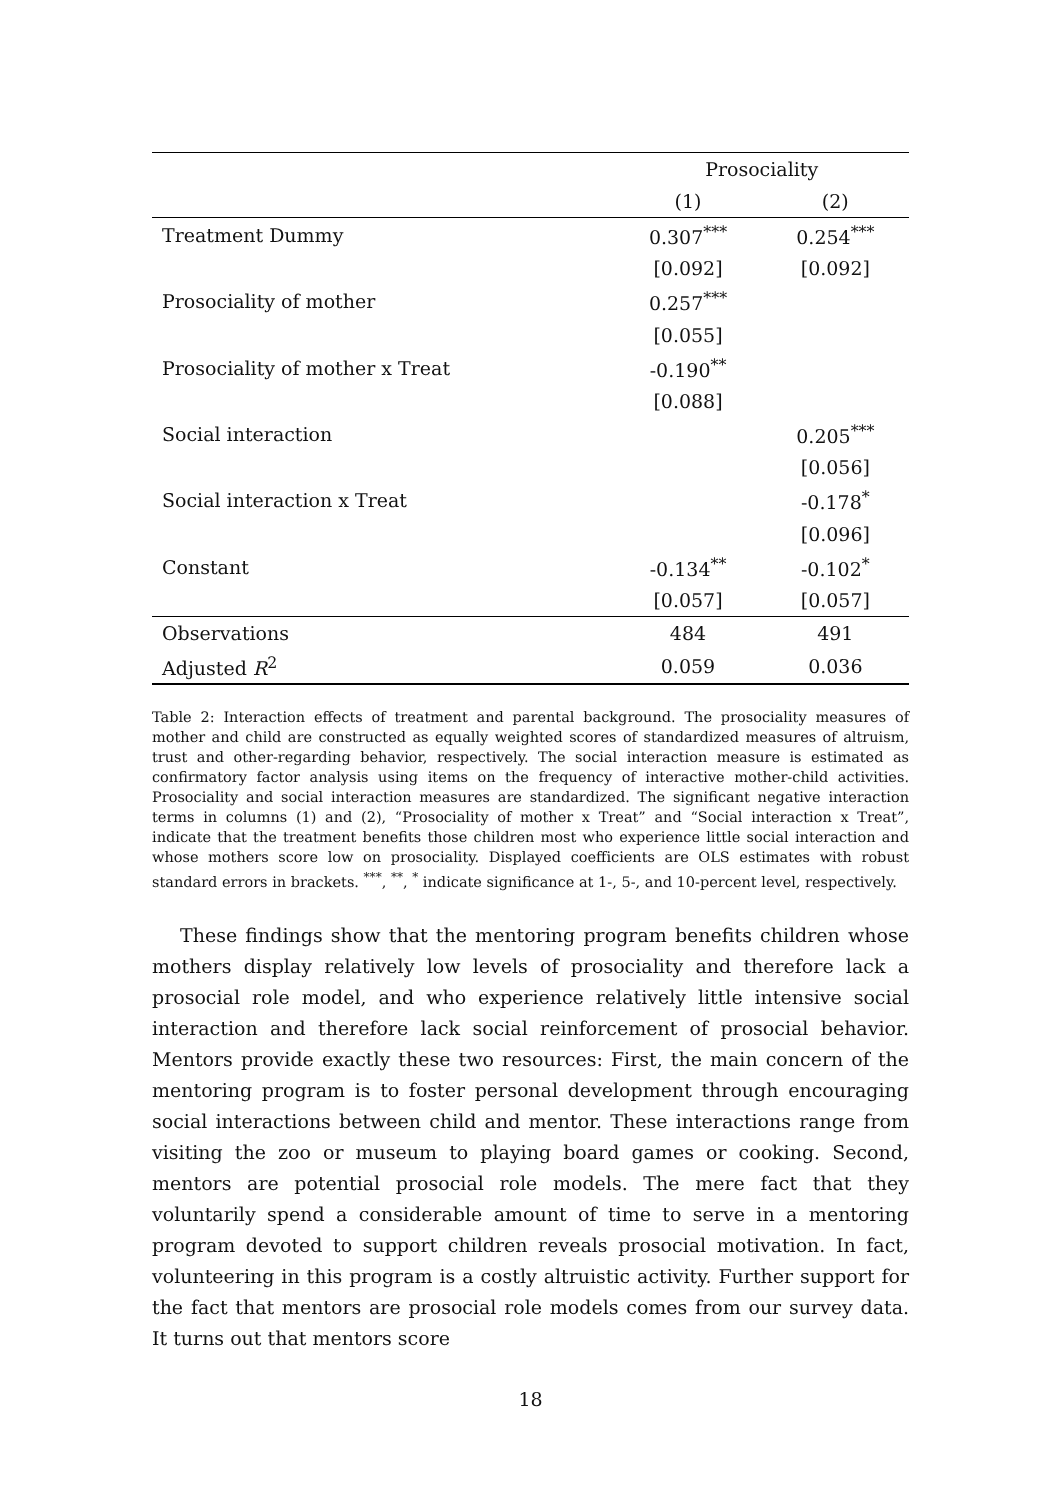| | Prosociality | |
| --- | --- | --- |
| | (1) | (2) |
| Treatment Dummy | 0.307<sup>***</sup> | 0.254<sup>***</sup> |
| | [0.092] | [0.092] |
| Prosociality of mother | 0.257<sup>***</sup> | |
| | [0.055] | |
| Prosociality of mother x Treat | -0.190<sup>**</sup> | |
| | [0.088] | |
| Social interaction | | 0.205<sup>***</sup> |
| | | [0.056] |
| Social interaction x Treat | | -0.178<sup>*</sup> |
| | | [0.096] |
| Constant | -0.134<sup>**</sup> | -0.102<sup>*</sup> |
| | [0.057] | [0.057] |
| Observations | 484 | 491 |
| Adjusted R<sup>2</sup> | 0.059 | 0.036 |
Table 2: Interaction effects of treatment and parental background. The prosociality measures of mother and child are constructed as equally weighted scores of standardized measures of altruism, trust and other-regarding behavior, respectively. The social interaction measure is estimated as confirmatory factor analysis using items on the frequency of interactive mother-child activities. Prosociality and social interaction measures are standardized. The significant negative interaction terms in columns (1) and (2), “Prosociality of mother x Treat” and “Social interaction x Treat”, indicate that the treatment benefits those children most who experience little social interaction and whose mothers score low on prosociality. Displayed coefficients are OLS estimates with robust standard errors in brackets. <sup>***</sup>, <sup>**</sup>, <sup>*</sup> indicate significance at 1-, 5-, and 10-percent level, respectively.
These findings show that the mentoring program benefits children whose mothers display relatively low levels of prosociality and therefore lack a prosocial role model, and who experience relatively little intensive social interaction and therefore lack social reinforcement of prosocial behavior. Mentors provide exactly these two resources: First, the main concern of the mentoring program is to foster personal development through encouraging social interactions between child and mentor. These interactions range from visiting the zoo or museum to playing board games or cooking. Second, mentors are potential prosocial role models. The mere fact that they voluntarily spend a considerable amount of time to serve in a mentoring program devoted to support children reveals prosocial motivation. In fact, volunteering in this program is a costly altruistic activity. Further support for the fact that mentors are prosocial role models comes from our survey data. It turns out that mentors score
18